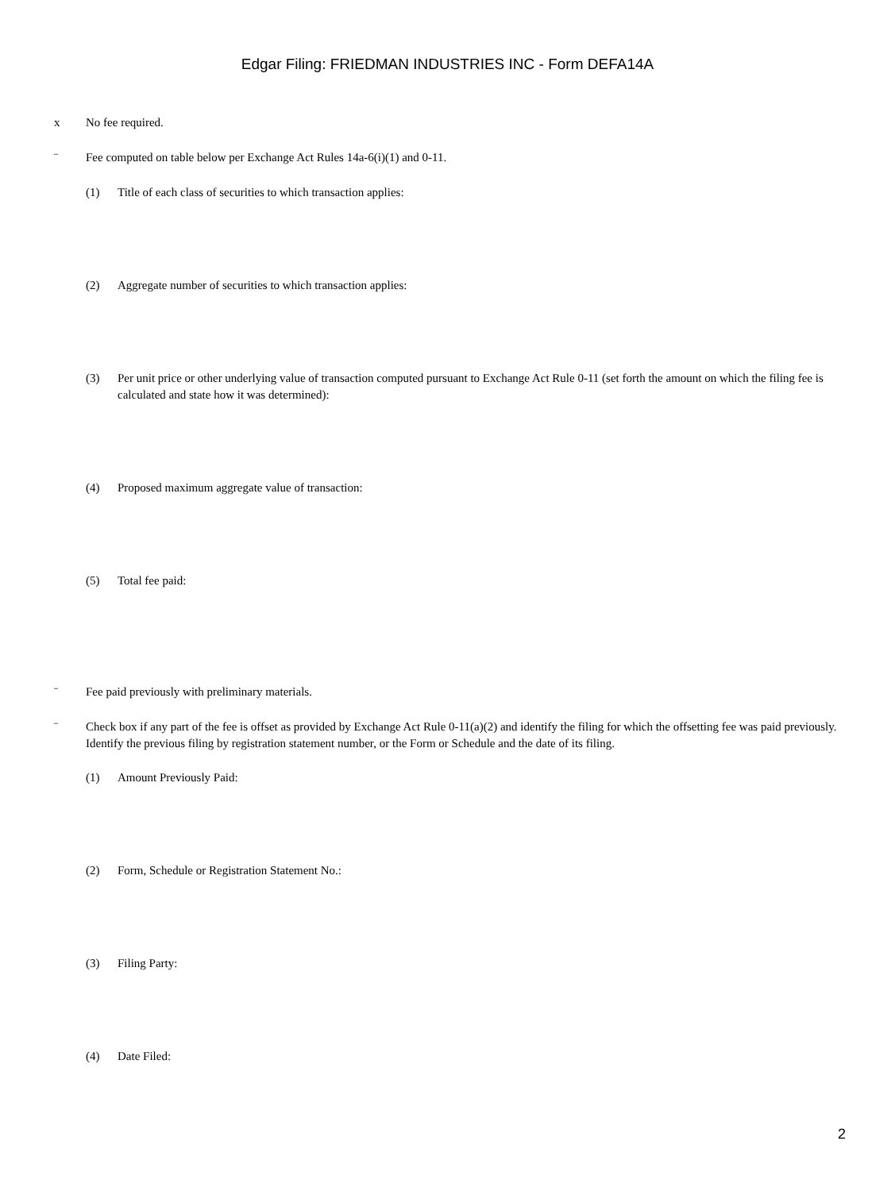Edgar Filing: FRIEDMAN INDUSTRIES INC - Form DEFA14A
x No fee required.
¨ Fee computed on table below per Exchange Act Rules 14a-6(i)(1) and 0-11.
(1) Title of each class of securities to which transaction applies:
(2) Aggregate number of securities to which transaction applies:
(3) Per unit price or other underlying value of transaction computed pursuant to Exchange Act Rule 0-11 (set forth the amount on which the filing fee is calculated and state how it was determined):
(4) Proposed maximum aggregate value of transaction:
(5) Total fee paid:
¨ Fee paid previously with preliminary materials.
¨ Check box if any part of the fee is offset as provided by Exchange Act Rule 0-11(a)(2) and identify the filing for which the offsetting fee was paid previously. Identify the previous filing by registration statement number, or the Form or Schedule and the date of its filing.
(1) Amount Previously Paid:
(2) Form, Schedule or Registration Statement No.:
(3) Filing Party:
(4) Date Filed:
2